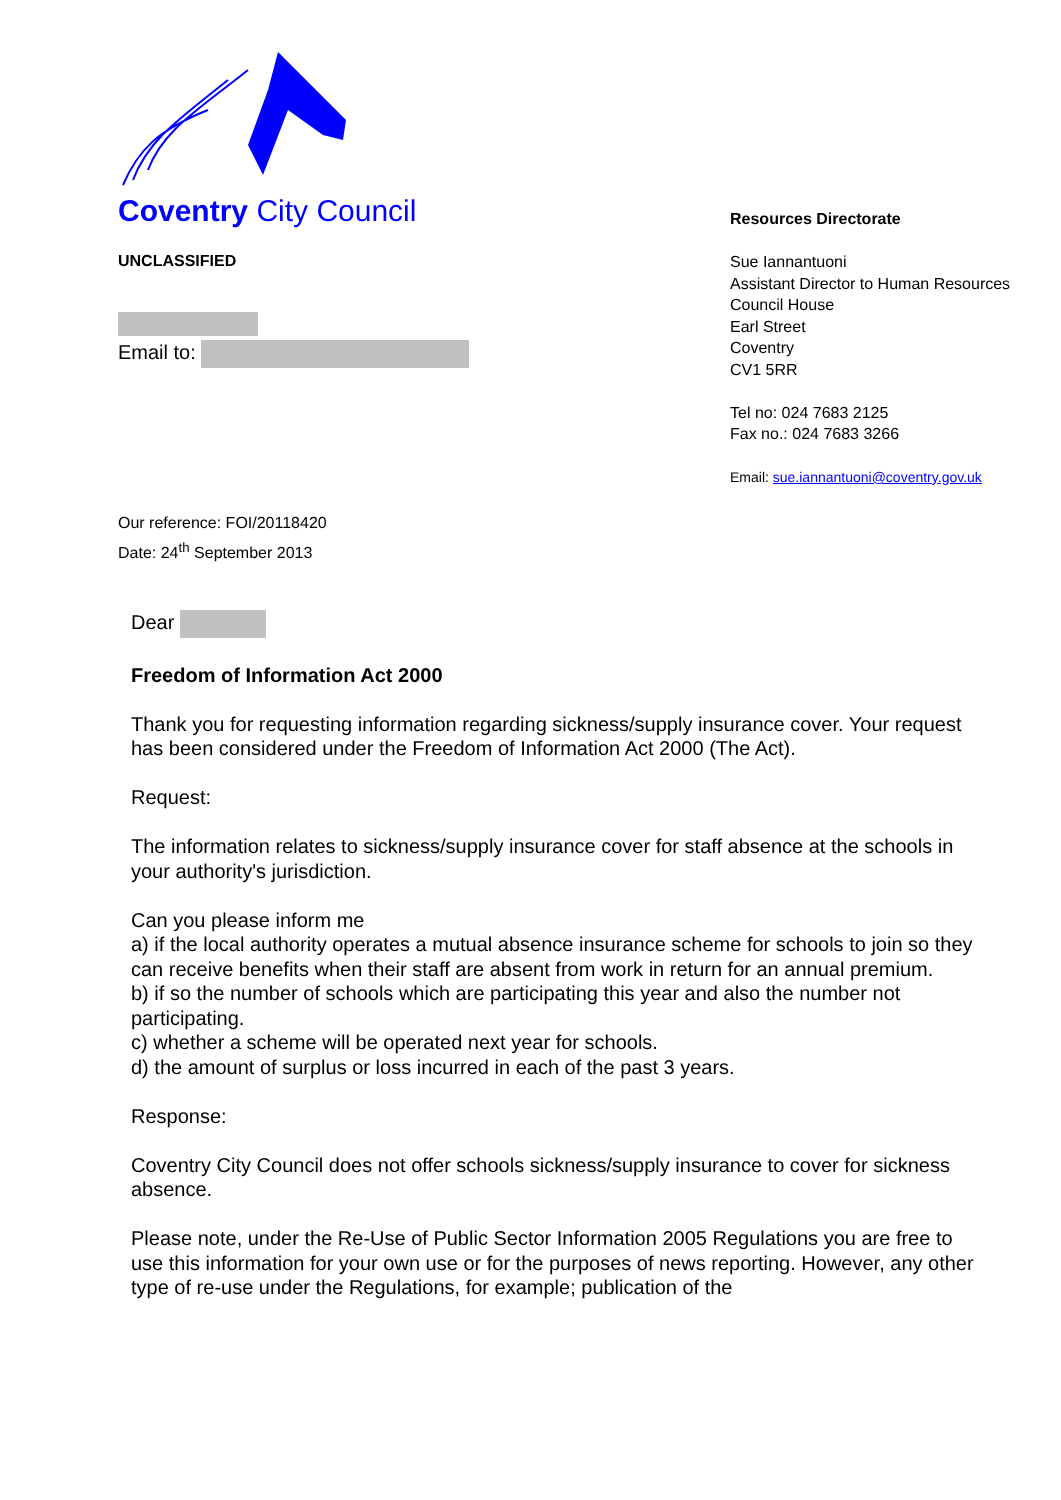Coventry City Council
UNCLASSIFIED
Email to:
Our reference: FOI/20118420
Date: 24<sup>th</sup> September 2013
Resources Directorate
Sue Iannantuoni
Assistant Director to Human Resources
Council House
Earl Street
Coventry
CV1 5RR
Tel no: 024 7683 2125
Fax no.: 024 7683 3266
Email: sue.iannantuoni@coventry.gov.uk
Dear
Freedom of Information Act 2000
Thank you for requesting information regarding sickness/supply insurance cover. Your request has been considered under the Freedom of Information Act 2000 (The Act).
Request:
The information relates to sickness/supply insurance cover for staff absence at the schools in your authority's jurisdiction.
Can you please inform me
a) if the local authority operates a mutual absence insurance scheme for schools to join so they can receive benefits when their staff are absent from work in return for an annual premium.
b) if so the number of schools which are participating this year and also the number not participating.
c) whether a scheme will be operated next year for schools.
d) the amount of surplus or loss incurred in each of the past 3 years.
Response:
Coventry City Council does not offer schools sickness/supply insurance to cover for sickness absence.
Please note, under the Re-Use of Public Sector Information 2005 Regulations you are free to use this information for your own use or for the purposes of news reporting. However, any other type of re-use under the Regulations, for example; publication of the